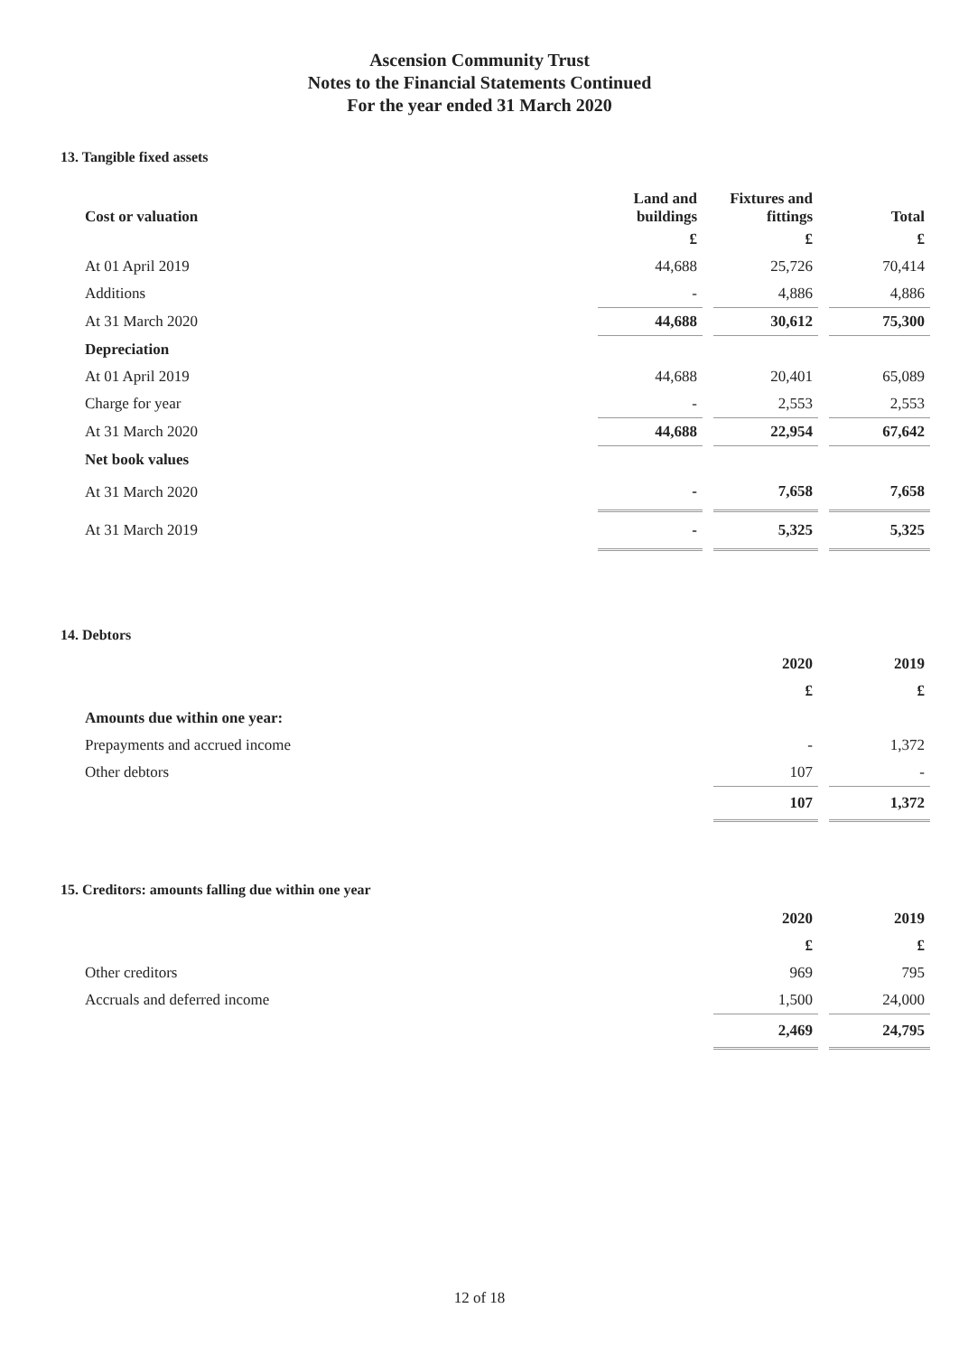Ascension Community Trust
Notes to the Financial Statements Continued
For the year ended 31 March 2020
13. Tangible fixed assets
| Cost or valuation | Land and buildings | | Fixtures and fittings | | Total |
| | £ | | £ | | £ |
| At 01 April 2019 | 44,688 | | 25,726 | | 70,414 |
| Additions | - | | 4,886 | | 4,886 |
| At 31 March 2020 | 44,688 | | 30,612 | | 75,300 |
| Depreciation | | | | | |
| At 01 April 2019 | 44,688 | | 20,401 | | 65,089 |
| Charge for year | - | | 2,553 | | 2,553 |
| At 31 March 2020 | 44,688 | | 22,954 | | 67,642 |
| Net book values | | | | | |
| At 31 March 2020 | - | | 7,658 | | 7,658 |
| At 31 March 2019 | - | | 5,325 | | 5,325 |
14. Debtors
| | 2020 | | 2019 |
| | £ | | £ |
| Amounts due within one year: | | | |
| Prepayments and accrued income | - | | 1,372 |
| Other debtors | 107 | | - |
| | 107 | | 1,372 |
15. Creditors: amounts falling due within one year
| | 2020 | | 2019 |
| | £ | | £ |
| Other creditors | 969 | | 795 |
| Accruals and deferred income | 1,500 | | 24,000 |
| | 2,469 | | 24,795 |
12 of 18